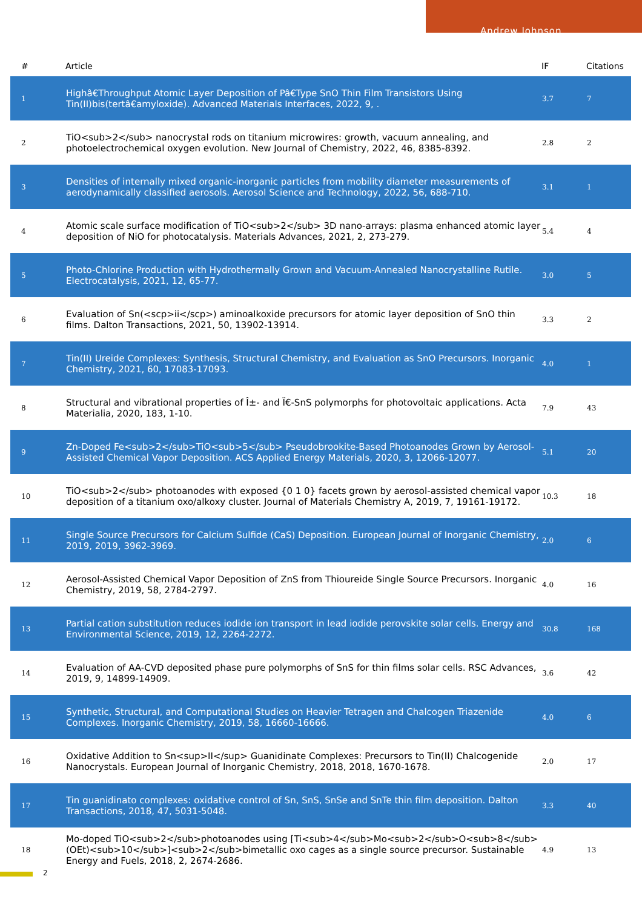Andrew Johnson
| # | Article | IF | Citations |
| --- | --- | --- | --- |
| 1 | Highâ€Throughput Atomic Layer Deposition of Pâ€Type SnO Thin Film Transistors Using Tin(II)bis(tertâ€amyloxide). Advanced Materials Interfaces, 2022, 9, . | 3.7 | 7 |
| 2 | TiO<sub>2</sub> nanocrystal rods on titanium microwires: growth, vacuum annealing, and photoelectrochemical oxygen evolution. New Journal of Chemistry, 2022, 46, 8385-8392. | 2.8 | 2 |
| 3 | Densities of internally mixed organic-inorganic particles from mobility diameter measurements of aerodynamically classified aerosols. Aerosol Science and Technology, 2022, 56, 688-710. | 3.1 | 1 |
| 4 | Atomic scale surface modification of TiO<sub>2</sub> 3D nano-arrays: plasma enhanced atomic layer deposition of NiO for photocatalysis. Materials Advances, 2021, 2, 273-279. | 5.4 | 4 |
| 5 | Photo-Chlorine Production with Hydrothermally Grown and Vacuum-Annealed Nanocrystalline Rutile. Electrocatalysis, 2021, 12, 65-77. | 3.0 | 5 |
| 6 | Evaluation of Sn(<scp>ii</scp>) aminoalkoxide precursors for atomic layer deposition of SnO thin films. Dalton Transactions, 2021, 50, 13902-13914. | 3.3 | 2 |
| 7 | Tin(II) Ureide Complexes: Synthesis, Structural Chemistry, and Evaluation as SnO Precursors. Inorganic Chemistry, 2021, 60, 17083-17093. | 4.0 | 1 |
| 8 | Structural and vibrational properties of Î±- and Ï€-SnS polymorphs for photovoltaic applications. Acta Materialia, 2020, 183, 1-10. | 7.9 | 43 |
| 9 | Zn-Doped Fe<sub>2</sub>TiO<sub>5</sub> Pseudobrookite-Based Photoanodes Grown by Aerosol-Assisted Chemical Vapor Deposition. ACS Applied Energy Materials, 2020, 3, 12066-12077. | 5.1 | 20 |
| 10 | TiO<sub>2</sub> photoanodes with exposed {0 1 0} facets grown by aerosol-assisted chemical vapor deposition of a titanium oxo/alkoxy cluster. Journal of Materials Chemistry A, 2019, 7, 19161-19172. | 10.3 | 18 |
| 11 | Single Source Precursors for Calcium Sulfide (CaS) Deposition. European Journal of Inorganic Chemistry, 2019, 2019, 3962-3969. | 2.0 | 6 |
| 12 | Aerosol-Assisted Chemical Vapor Deposition of ZnS from Thioureide Single Source Precursors. Inorganic Chemistry, 2019, 58, 2784-2797. | 4.0 | 16 |
| 13 | Partial cation substitution reduces iodide ion transport in lead iodide perovskite solar cells. Energy and Environmental Science, 2019, 12, 2264-2272. | 30.8 | 168 |
| 14 | Evaluation of AA-CVD deposited phase pure polymorphs of SnS for thin films solar cells. RSC Advances, 2019, 9, 14899-14909. | 3.6 | 42 |
| 15 | Synthetic, Structural, and Computational Studies on Heavier Tetragen and Chalcogen Triazenide Complexes. Inorganic Chemistry, 2019, 58, 16660-16666. | 4.0 | 6 |
| 16 | Oxidative Addition to Sn<sup>II</sup> Guanidinate Complexes: Precursors to Tin(II) Chalcogenide Nanocrystals. European Journal of Inorganic Chemistry, 2018, 2018, 1670-1678. | 2.0 | 17 |
| 17 | Tin guanidinato complexes: oxidative control of Sn, SnS, SnSe and SnTe thin film deposition. Dalton Transactions, 2018, 47, 5031-5048. | 3.3 | 40 |
| 18 | Mo-doped TiO<sub>2</sub>photoanodes using [Ti<sub>4</sub>Mo<sub>2</sub>O<sub>8</sub>(OEt)<sub>10</sub>]<sub>2</sub>bimetallic oxo cages as a single source precursor. Sustainable Energy and Fuels, 2018, 2, 2674-2686. | 4.9 | 13 |
2